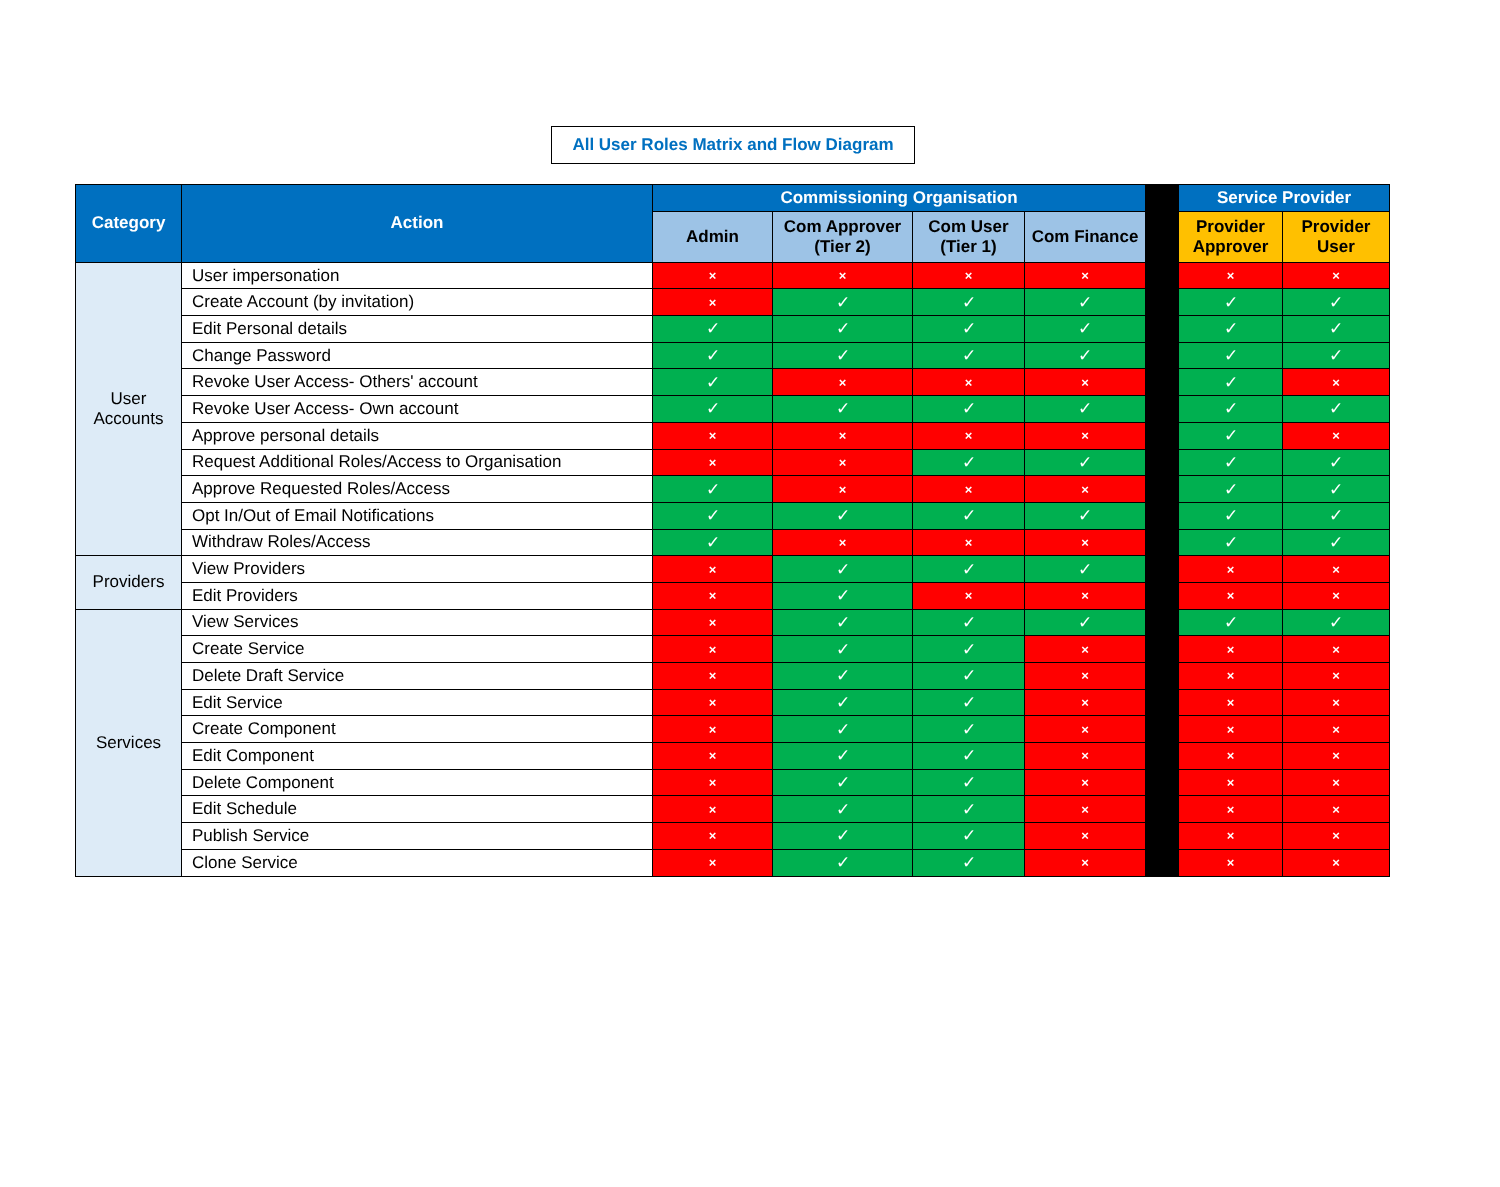All User Roles Matrix and Flow Diagram
| Category | Action | Commissioning Organisation | | | | | Service Provider | |
| --- | --- | --- | --- | --- | --- | --- | --- | --- |
| | | Admin | Com Approver (Tier 2) | Com User (Tier 1) | Com Finance | | Provider Approver | Provider User |
| User Accounts | User impersonation | × | × | × | × | | × | × |
| | Create Account (by invitation) | × | ✓ | ✓ | ✓ | | ✓ | ✓ |
| | Edit Personal details | ✓ | ✓ | ✓ | ✓ | | ✓ | ✓ |
| | Change Password | ✓ | ✓ | ✓ | ✓ | | ✓ | ✓ |
| | Revoke User Access- Others' account | ✓ | × | × | × | | ✓ | × |
| | Revoke User Access- Own account | ✓ | ✓ | ✓ | ✓ | | ✓ | ✓ |
| | Approve personal details | × | × | × | × | | ✓ | × |
| | Request Additional Roles/Access to Organisation | × | × | ✓ | ✓ | | ✓ | ✓ |
| | Approve Requested Roles/Access | ✓ | × | × | × | | ✓ | ✓ |
| | Opt In/Out of Email Notifications | ✓ | ✓ | ✓ | ✓ | | ✓ | ✓ |
| | Withdraw Roles/Access | ✓ | × | × | × | | ✓ | ✓ |
| Providers | View Providers | × | ✓ | ✓ | ✓ | | × | × |
| | Edit Providers | × | ✓ | × | × | | × | × |
| Services | View Services | × | ✓ | ✓ | ✓ | | ✓ | ✓ |
| | Create Service | × | ✓ | ✓ | × | | × | × |
| | Delete Draft Service | × | ✓ | ✓ | × | | × | × |
| | Edit Service | × | ✓ | ✓ | × | | × | × |
| | Create Component | × | ✓ | ✓ | × | | × | × |
| | Edit Component | × | ✓ | ✓ | × | | × | × |
| | Delete Component | × | ✓ | ✓ | × | | × | × |
| | Edit Schedule | × | ✓ | ✓ | × | | × | × |
| | Publish Service | × | ✓ | ✓ | × | | × | × |
| | Clone Service | × | ✓ | ✓ | × | | × | × |